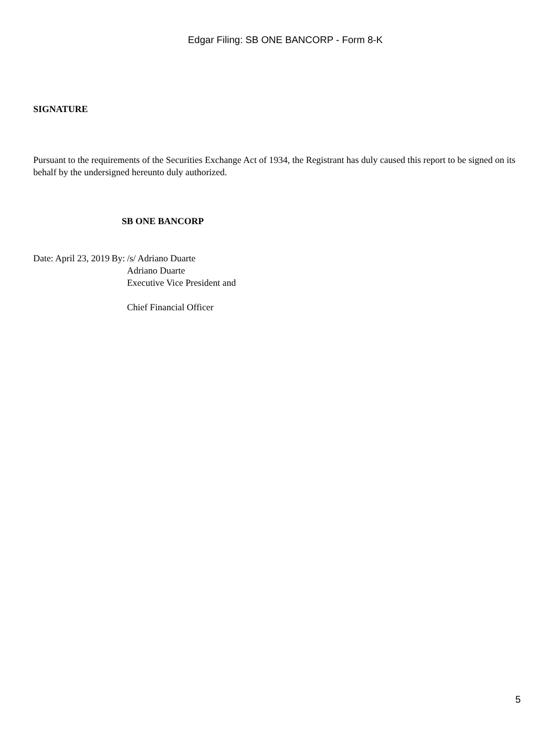Edgar Filing: SB ONE BANCORP - Form 8-K
SIGNATURE
Pursuant to the requirements of the Securities Exchange Act of 1934, the Registrant has duly caused this report to be signed on its behalf by the undersigned hereunto duly authorized.
SB ONE BANCORP
| Date: April 23, 2019 | By: | /s/ Adriano Duarte |
| | | Adriano Duarte |
| | | Executive Vice President and Chief Financial Officer |
5